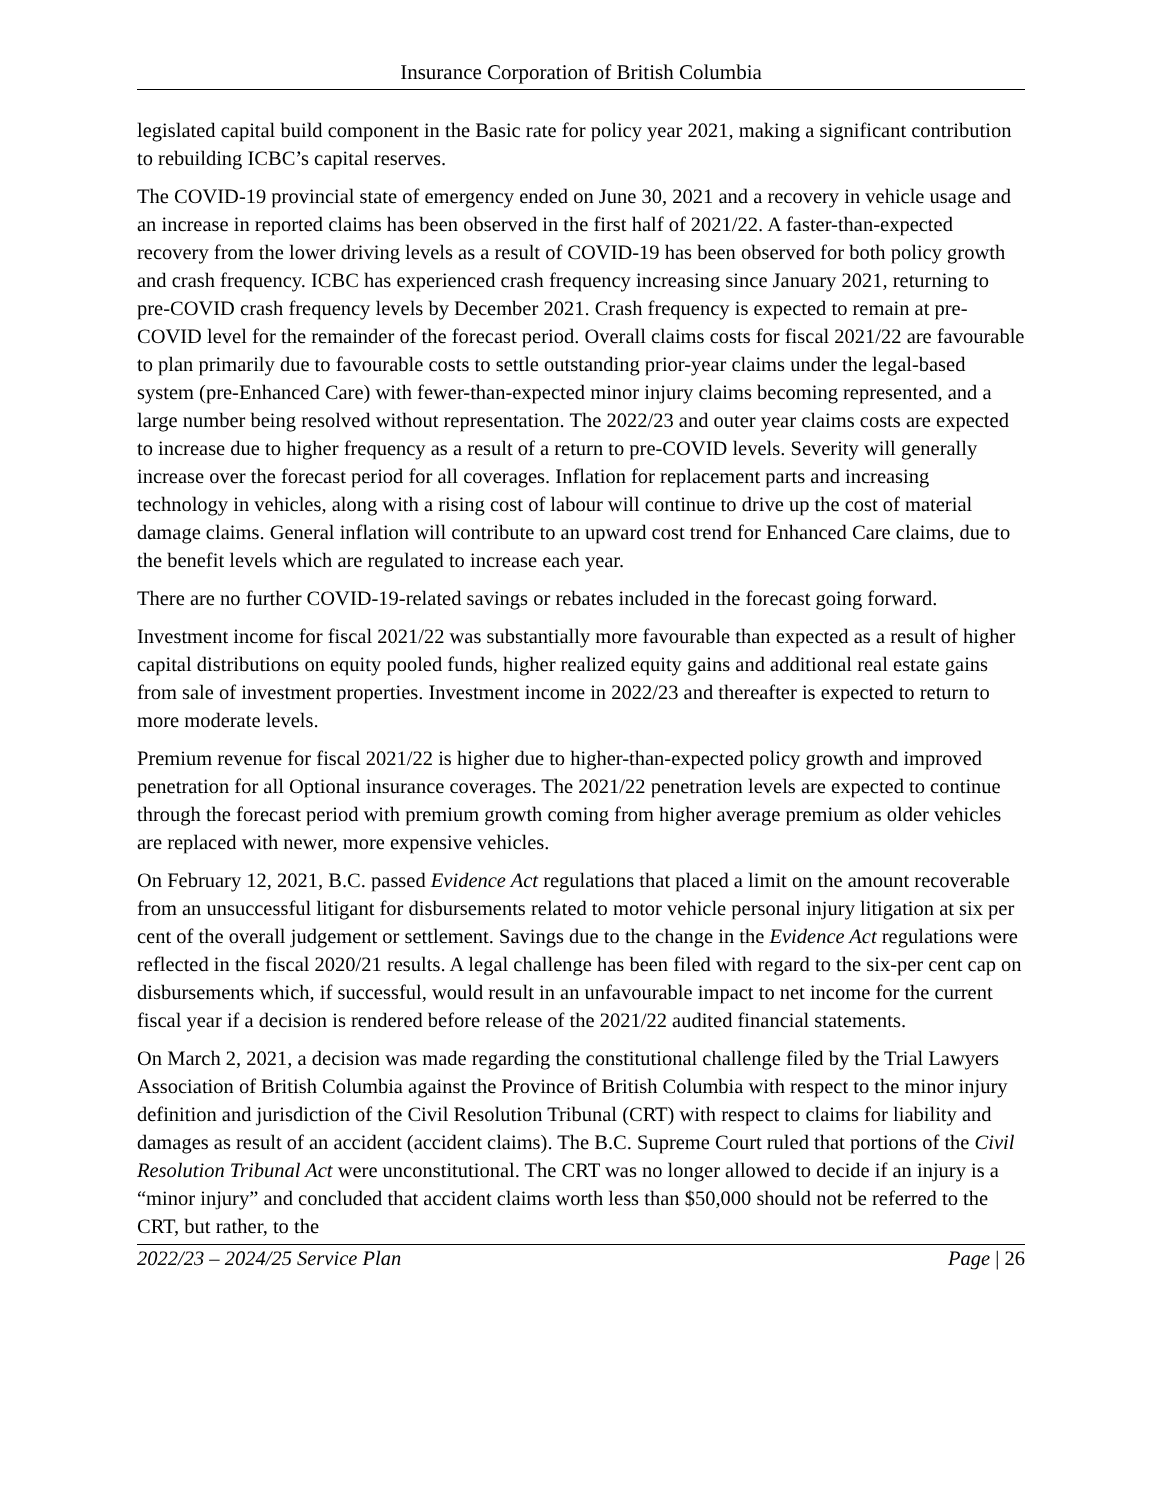Insurance Corporation of British Columbia
legislated capital build component in the Basic rate for policy year 2021, making a significant contribution to rebuilding ICBC’s capital reserves.
The COVID-19 provincial state of emergency ended on June 30, 2021 and a recovery in vehicle usage and an increase in reported claims has been observed in the first half of 2021/22. A faster-than-expected recovery from the lower driving levels as a result of COVID-19 has been observed for both policy growth and crash frequency. ICBC has experienced crash frequency increasing since January 2021, returning to pre-COVID crash frequency levels by December 2021. Crash frequency is expected to remain at pre-COVID level for the remainder of the forecast period. Overall claims costs for fiscal 2021/22 are favourable to plan primarily due to favourable costs to settle outstanding prior-year claims under the legal-based system (pre-Enhanced Care) with fewer-than-expected minor injury claims becoming represented, and a large number being resolved without representation. The 2022/23 and outer year claims costs are expected to increase due to higher frequency as a result of a return to pre-COVID levels. Severity will generally increase over the forecast period for all coverages. Inflation for replacement parts and increasing technology in vehicles, along with a rising cost of labour will continue to drive up the cost of material damage claims. General inflation will contribute to an upward cost trend for Enhanced Care claims, due to the benefit levels which are regulated to increase each year.
There are no further COVID-19-related savings or rebates included in the forecast going forward.
Investment income for fiscal 2021/22 was substantially more favourable than expected as a result of higher capital distributions on equity pooled funds, higher realized equity gains and additional real estate gains from sale of investment properties. Investment income in 2022/23 and thereafter is expected to return to more moderate levels.
Premium revenue for fiscal 2021/22 is higher due to higher-than-expected policy growth and improved penetration for all Optional insurance coverages. The 2021/22 penetration levels are expected to continue through the forecast period with premium growth coming from higher average premium as older vehicles are replaced with newer, more expensive vehicles.
On February 12, 2021, B.C. passed Evidence Act regulations that placed a limit on the amount recoverable from an unsuccessful litigant for disbursements related to motor vehicle personal injury litigation at six per cent of the overall judgement or settlement. Savings due to the change in the Evidence Act regulations were reflected in the fiscal 2020/21 results. A legal challenge has been filed with regard to the six-per cent cap on disbursements which, if successful, would result in an unfavourable impact to net income for the current fiscal year if a decision is rendered before release of the 2021/22 audited financial statements.
On March 2, 2021, a decision was made regarding the constitutional challenge filed by the Trial Lawyers Association of British Columbia against the Province of British Columbia with respect to the minor injury definition and jurisdiction of the Civil Resolution Tribunal (CRT) with respect to claims for liability and damages as result of an accident (accident claims). The B.C. Supreme Court ruled that portions of the Civil Resolution Tribunal Act were unconstitutional. The CRT was no longer allowed to decide if an injury is a “minor injury” and concluded that accident claims worth less than $50,000 should not be referred to the CRT, but rather, to the
2022/23 – 2024/25 Service Plan Page | 26